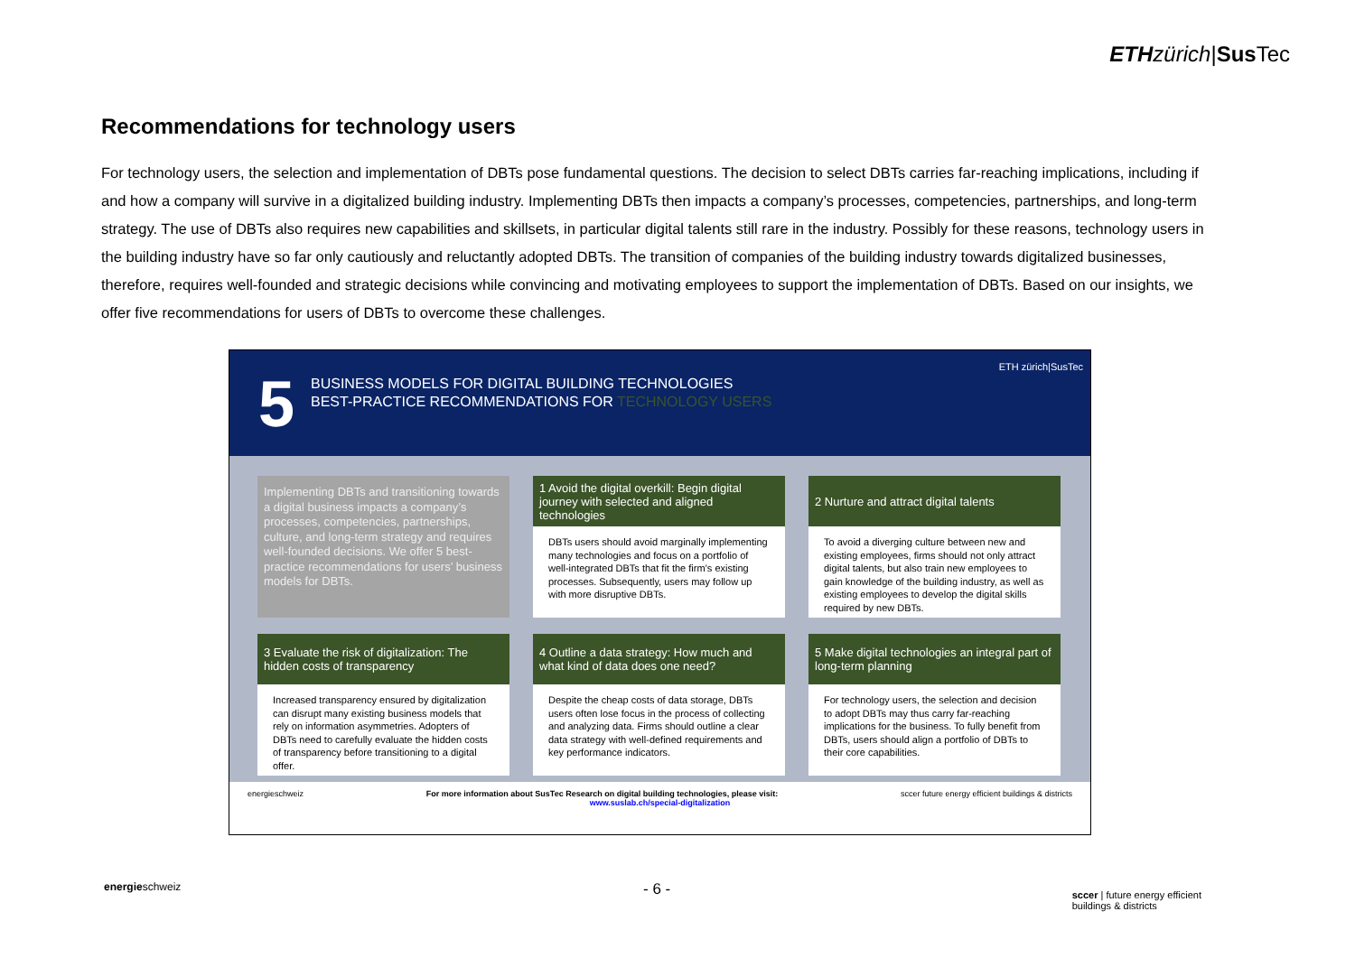ETH zürich|Sus Tec
Recommendations for technology users
For technology users, the selection and implementation of DBTs pose fundamental questions. The decision to select DBTs carries far-reaching implications, including if and how a company will survive in a digitalized building industry. Implementing DBTs then impacts a company’s processes, competencies, partnerships, and long-term strategy. The use of DBTs also requires new capabilities and skillsets, in particular digital talents still rare in the industry. Possibly for these reasons, technology users in the building industry have so far only cautiously and reluctantly adopted DBTs. The transition of companies of the building industry towards digitalized businesses, therefore, requires well-founded and strategic decisions while convincing and motivating employees to support the implementation of DBTs. Based on our insights, we offer five recommendations for users of DBTs to overcome these challenges.
5
BUSINESS MODELS FOR DIGITAL BUILDING TECHNOLOGIES
BEST-PRACTICE RECOMMENDATIONS FOR TECHNOLOGY USERS
ETH zürich|SusTec
Implementing DBTs and transitioning towards a digital business impacts a company’s processes, competencies, partnerships, culture, and long-term strategy and requires well-founded decisions. We offer 5 best-practice recommendations for users’ business models for DBTs.
1 Avoid the digital overkill: Begin digital journey with selected and aligned technologies
DBTs users should avoid marginally implementing many technologies and focus on a portfolio of well-integrated DBTs that fit the firm’s existing processes. Subsequently, users may follow up with more disruptive DBTs.
2 Nurture and attract digital talents
To avoid a diverging culture between new and existing employees, firms should not only attract digital talents, but also train new employees to gain knowledge of the building industry, as well as existing employees to develop the digital skills required by new DBTs.
3 Evaluate the risk of digitalization: The hidden costs of transparency
Increased transparency ensured by digitalization can disrupt many existing business models that rely on information asymmetries. Adopters of DBTs need to carefully evaluate the hidden costs of transparency before transitioning to a digital offer.
4 Outline a data strategy: How much and what kind of data does one need?
Despite the cheap costs of data storage, DBTs users often lose focus in the process of collecting and analyzing data. Firms should outline a clear data strategy with well-defined requirements and key performance indicators.
5 Make digital technologies an integral part of long-term planning
For technology users, the selection and decision to adopt DBTs may thus carry far-reaching implications for the business. To fully benefit from DBTs, users should align a portfolio of DBTs to their core capabilities.
energieschweiz sccer future energy efficient buildings & districts For more information about SusTec Research on digital building technologies, please visit:
www.suslab.ch/special-digitalization
energieschweiz - 6 -
sccer | future energy efficient
buildings & districts